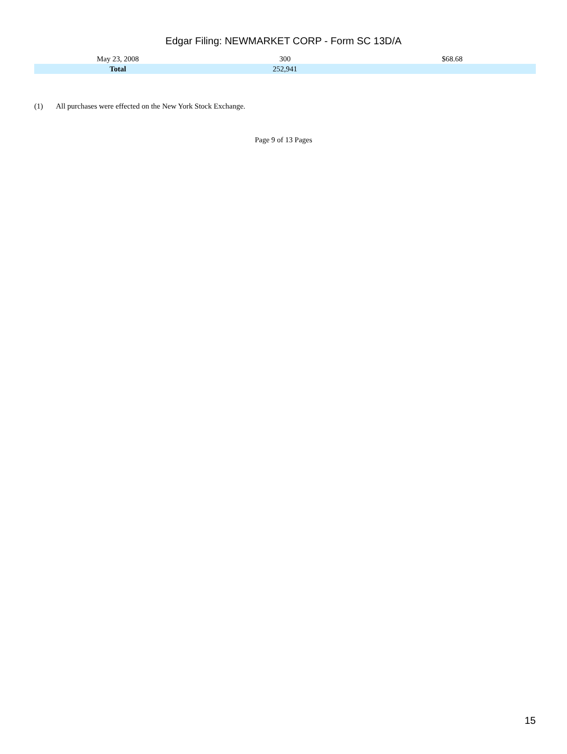Edgar Filing: NEWMARKET CORP - Form SC 13D/A
| May 23, 2008 | 300 | $68.68 |
| Total | 252,941 | |
(1) All purchases were effected on the New York Stock Exchange.
Page 9 of 13 Pages
15